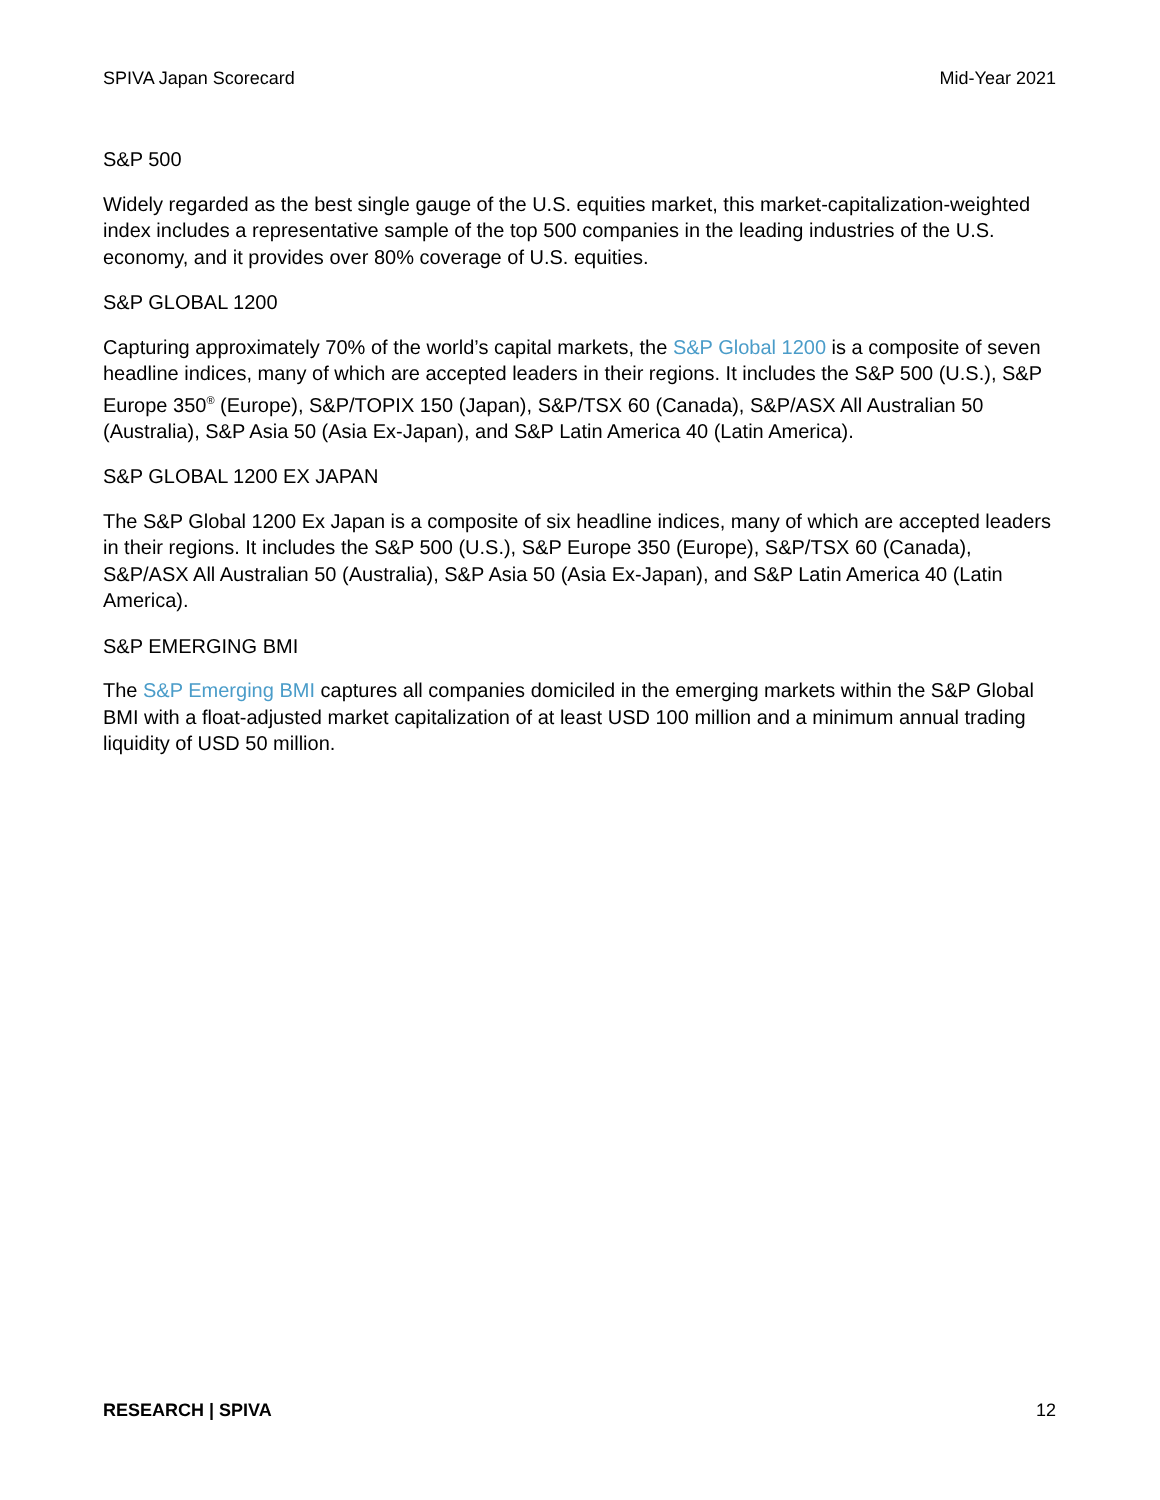SPIVA Japan Scorecard Mid-Year 2021
S&P 500
Widely regarded as the best single gauge of the U.S. equities market, this market-capitalization-weighted index includes a representative sample of the top 500 companies in the leading industries of the U.S. economy, and it provides over 80% coverage of U.S. equities.
S&P GLOBAL 1200
Capturing approximately 70% of the world’s capital markets, the S&P Global 1200 is a composite of seven headline indices, many of which are accepted leaders in their regions. It includes the S&P 500 (U.S.), S&P Europe 350<sup>®</sup> (Europe), S&P/TOPIX 150 (Japan), S&P/TSX 60 (Canada), S&P/ASX All Australian 50 (Australia), S&P Asia 50 (Asia Ex-Japan), and S&P Latin America 40 (Latin America).
S&P GLOBAL 1200 EX JAPAN
The S&P Global 1200 Ex Japan is a composite of six headline indices, many of which are accepted leaders in their regions. It includes the S&P 500 (U.S.), S&P Europe 350 (Europe), S&P/TSX 60 (Canada), S&P/ASX All Australian 50 (Australia), S&P Asia 50 (Asia Ex-Japan), and S&P Latin America 40 (Latin America).
S&P EMERGING BMI
The S&P Emerging BMI captures all companies domiciled in the emerging markets within the S&P Global BMI with a float-adjusted market capitalization of at least USD 100 million and a minimum annual trading liquidity of USD 50 million.
RESEARCH | SPIVA 12